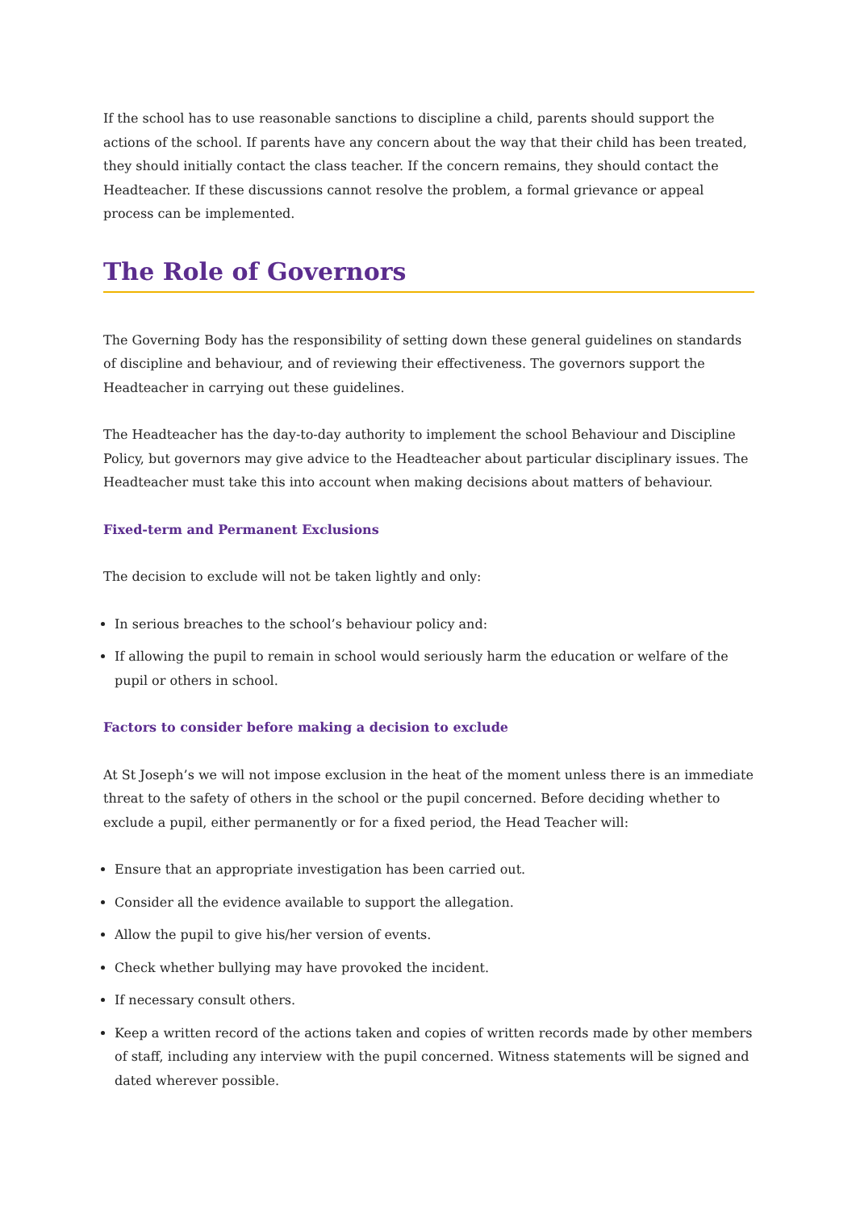If the school has to use reasonable sanctions to discipline a child, parents should support the actions of the school. If parents have any concern about the way that their child has been treated, they should initially contact the class teacher. If the concern remains, they should contact the Headteacher. If these discussions cannot resolve the problem, a formal grievance or appeal process can be implemented.
The Role of Governors
The Governing Body has the responsibility of setting down these general guidelines on standards of discipline and behaviour, and of reviewing their effectiveness. The governors support the Headteacher in carrying out these guidelines.
The Headteacher has the day-to-day authority to implement the school Behaviour and Discipline Policy, but governors may give advice to the Headteacher about particular disciplinary issues. The Headteacher must take this into account when making decisions about matters of behaviour.
Fixed-term and Permanent Exclusions
The decision to exclude will not be taken lightly and only:
In serious breaches to the school’s behaviour policy and:
If allowing the pupil to remain in school would seriously harm the education or welfare of the pupil or others in school.
Factors to consider before making a decision to exclude
At St Joseph’s we will not impose exclusion in the heat of the moment unless there is an immediate threat to the safety of others in the school or the pupil concerned. Before deciding whether to exclude a pupil, either permanently or for a fixed period, the Head Teacher will:
Ensure that an appropriate investigation has been carried out.
Consider all the evidence available to support the allegation.
Allow the pupil to give his/her version of events.
Check whether bullying may have provoked the incident.
If necessary consult others.
Keep a written record of the actions taken and copies of written records made by other members of staff, including any interview with the pupil concerned. Witness statements will be signed and dated wherever possible.